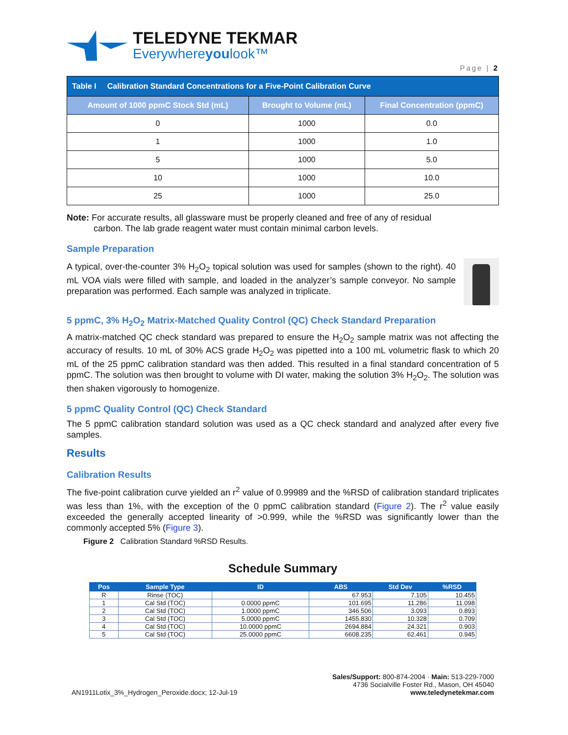TELEDYNE TEKMAR
Everywhereyoulook™
Page | 2
| Table I Calibration Standard Concentrations for a Five-Point Calibration Curve | | |
| Amount of 1000 ppmC Stock Std (mL) | Brought to Volume (mL) | Final Concentration (ppmC) |
| 0 | 1000 | 0.0 |
| 1 | 1000 | 1.0 |
| 5 | 1000 | 5.0 |
| 10 | 1000 | 10.0 |
| 25 | 1000 | 25.0 |
Note: For accurate results, all glassware must be properly cleaned and free of any of residual
carbon. The lab grade reagent water must contain minimal carbon levels.
Sample Preparation
A typical, over-the-counter 3% H<sub>2</sub>O<sub>2</sub> topical solution was used for samples (shown to the right). 40 mL VOA vials were filled with sample, and loaded in the analyzer’s sample conveyor. No sample preparation was performed. Each sample was analyzed in triplicate.
5 ppmC, 3% H<sub>2</sub>O<sub>2</sub> Matrix-Matched Quality Control (QC) Check Standard Preparation
A matrix-matched QC check standard was prepared to ensure the H<sub>2</sub>O<sub>2</sub> sample matrix was not affecting the accuracy of results. 10 mL of 30% ACS grade H<sub>2</sub>O<sub>2</sub> was pipetted into a 100 mL volumetric flask to which 20 mL of the 25 ppmC calibration standard was then added. This resulted in a final standard concentration of 5 ppmC. The solution was then brought to volume with DI water, making the solution 3% H<sub>2</sub>O<sub>2</sub>. The solution was then shaken vigorously to homogenize.
5 ppmC Quality Control (QC) Check Standard
The 5 ppmC calibration standard solution was used as a QC check standard and analyzed after every five samples.
Results
Calibration Results
The five-point calibration curve yielded an r<sup>2</sup> value of 0.99989 and the %RSD of calibration standard triplicates was less than 1%, with the exception of the 0 ppmC calibration standard (Figure 2). The r<sup>2</sup> value easily exceeded the generally accepted linearity of >0.999, while the %RSD was significantly lower than the commonly accepted 5% (Figure 3).
Figure 2 Calibration Standard %RSD Results.
Schedule Summary
| Pos | Sample Type | ID | ABS | Std Dev | %RSD |
| --- | --- | --- | --- | --- | --- |
| R | Rinse (TOC) | | 67.953 | 7.105 | 10.455 |
| 1 | Cal Std (TOC) | 0.0000 ppmC | 101.695 | 11.286 | 11.098 |
| 2 | Cal Std (TOC) | 1.0000 ppmC | 346.506 | 3.093 | 0.893 |
| 3 | Cal Std (TOC) | 5.0000 ppmC | 1455.830 | 10.328 | 0.709 |
| 4 | Cal Std (TOC) | 10.0000 ppmC | 2694.884 | 24.321 | 0.903 |
| 5 | Cal Std (TOC) | 25.0000 ppmC | 6608.235 | 62.461 | 0.945 |
AN1911Lotix_3%_Hydrogen_Peroxide.docx; 12-Jul-19
Sales/Support: 800-874-2004 · Main: 513-229-7000
4736 Socialville Foster Rd., Mason, OH 45040
www.teledynetekmar.com